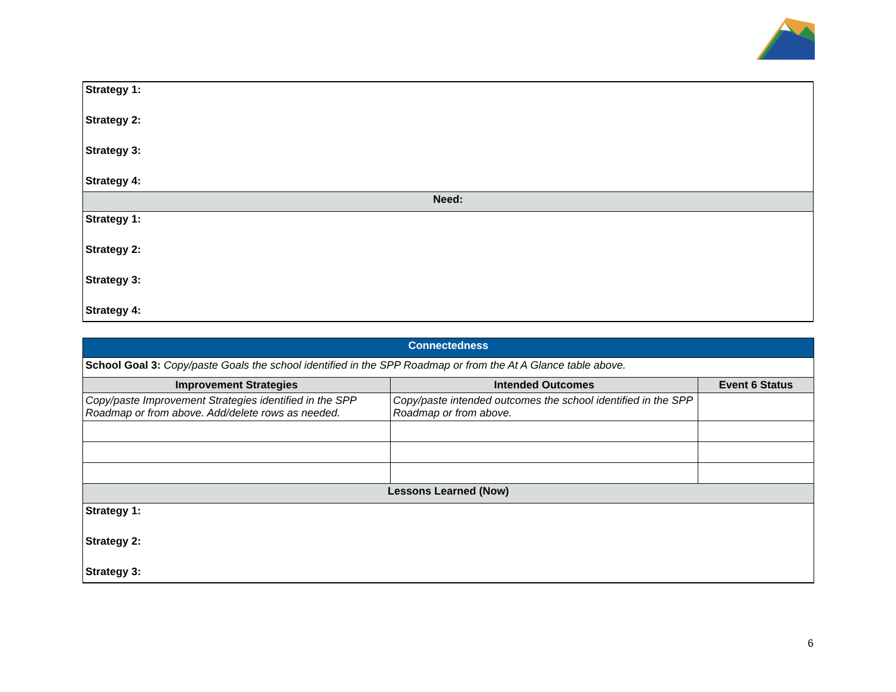| Strategy 1: |
| Strategy 2: |
| Strategy 3: |
| Strategy 4: |
| Need: |
| Strategy 1: |
| Strategy 2: |
| Strategy 3: |
| Strategy 4: |
| Connectedness | | |
| School Goal 3: Copy/paste Goals the school identified in the SPP Roadmap or from the At A Glance table above. | | |
| Improvement Strategies | Intended Outcomes | Event 6 Status |
| Copy/paste Improvement Strategies identified in the SPP Roadmap or from above. Add/delete rows as needed. | Copy/paste intended outcomes the school identified in the SPP Roadmap or from above. | |
| Lessons Learned (Now) | | |
| Strategy 1: | | |
| Strategy 2: | | |
| Strategy 3: | | |
6